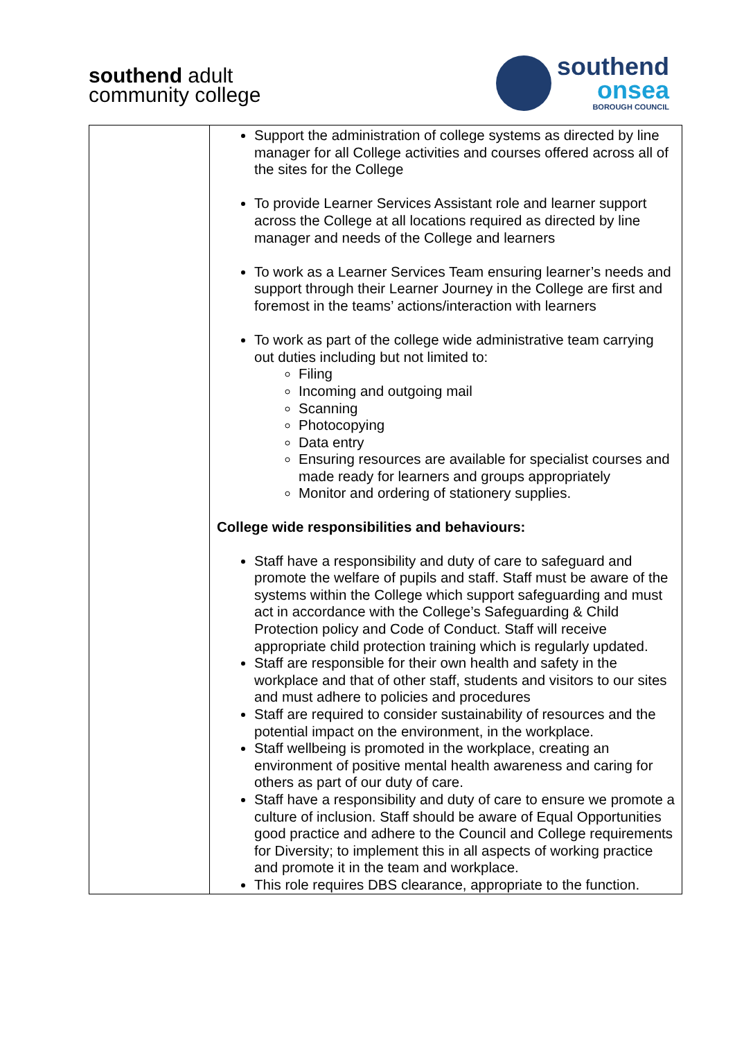southend adult
community college
southend
onsea
BOROUGH COUNCIL
| | Support the administration of college systems as directed by line manager for all College activities and courses offered across all of the sites for the College To provide Learner Services Assistant role and learner support across the College at all locations required as directed by line manager and needs of the College and learners To work as a Learner Services Team ensuring learner’s needs and support through their Learner Journey in the College are first and foremost in the teams’ actions/interaction with learners To work as part of the college wide administrative team carrying out duties including but not limited to: Filing Incoming and outgoing mail Scanning Photocopying Data entry Ensuring resources are available for specialist courses and made ready for learners and groups appropriately Monitor and ordering of stationery supplies. College wide responsibilities and behaviours: Staff have a responsibility and duty of care to safeguard and promote the welfare of pupils and staff. Staff must be aware of the systems within the College which support safeguarding and must act in accordance with the College’s Safeguarding & Child Protection policy and Code of Conduct. Staff will receive appropriate child protection training which is regularly updated. Staff are responsible for their own health and safety in the workplace and that of other staff, students and visitors to our sites and must adhere to policies and procedures Staff are required to consider sustainability of resources and the potential impact on the environment, in the workplace. Staff wellbeing is promoted in the workplace, creating an environment of positive mental health awareness and caring for others as part of our duty of care. Staff have a responsibility and duty of care to ensure we promote a culture of inclusion. Staff should be aware of Equal Opportunities good practice and adhere to the Council and College requirements for Diversity; to implement this in all aspects of working practice and promote it in the team and workplace. This role requires DBS clearance, appropriate to the function. |